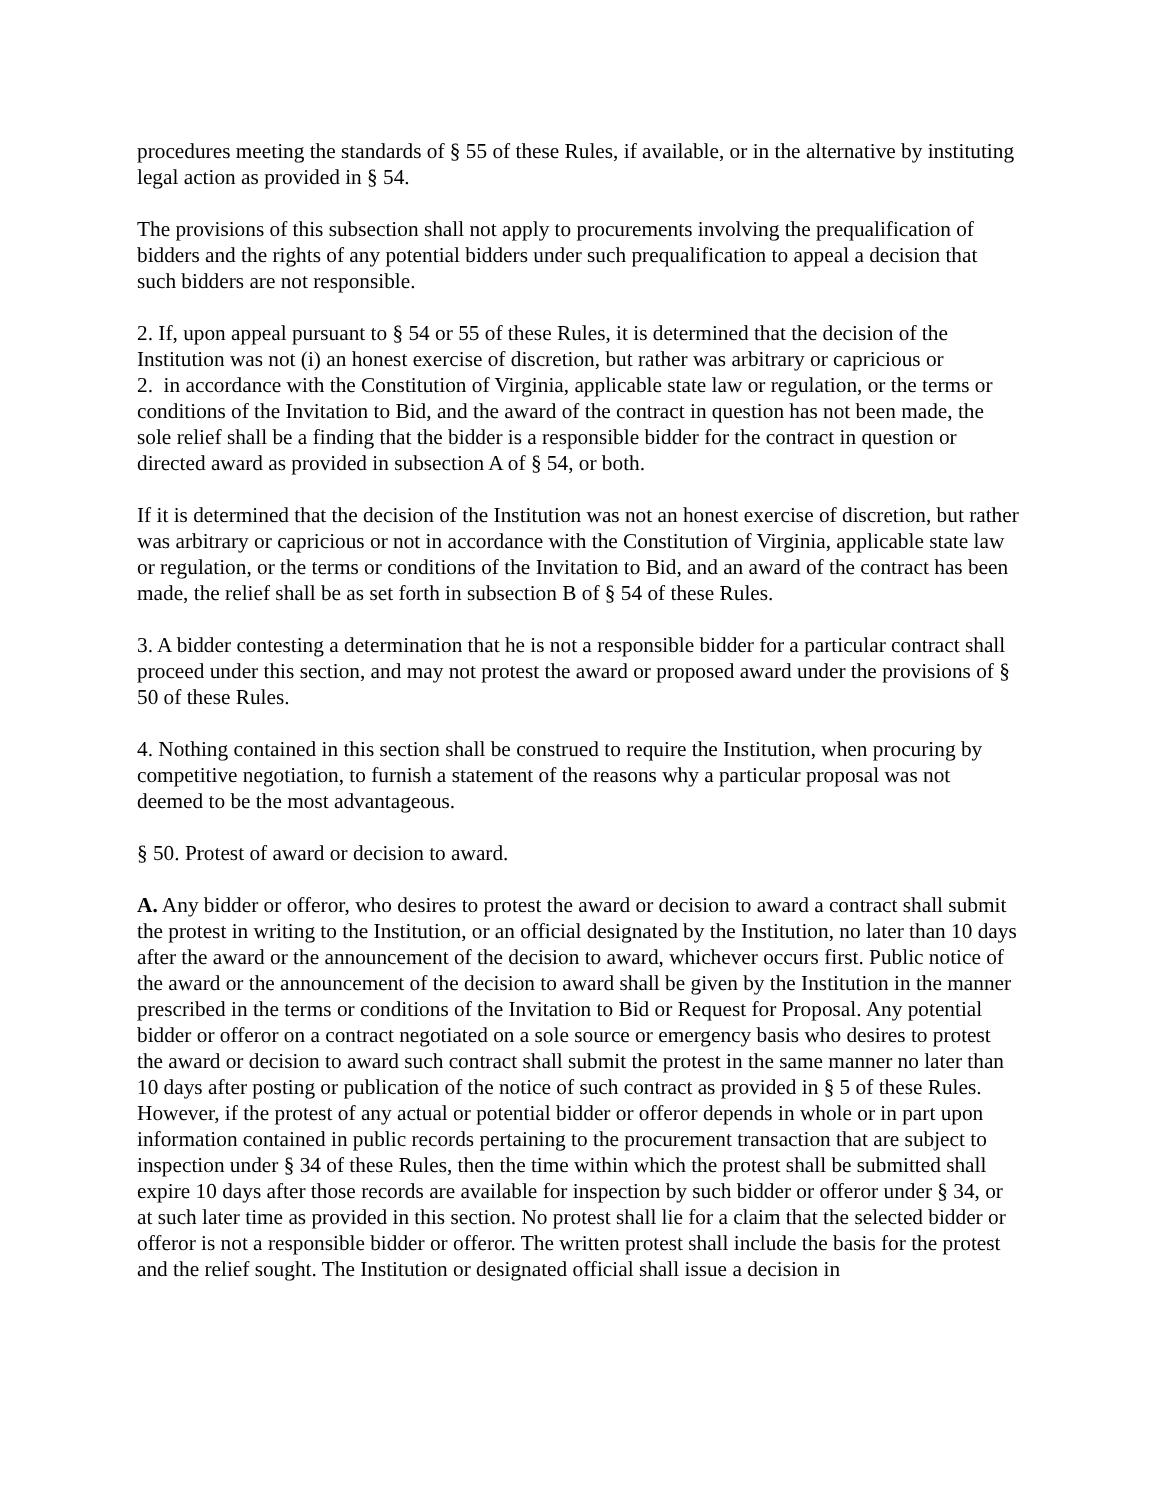procedures meeting the standards of § 55 of these Rules, if available, or in the alternative by instituting legal action as provided in § 54.
The provisions of this subsection shall not apply to procurements involving the prequalification of bidders and the rights of any potential bidders under such prequalification to appeal a decision that such bidders are not responsible.
2. If, upon appeal pursuant to § 54 or 55 of these Rules, it is determined that the decision of the Institution was not (i) an honest exercise of discretion, but rather was arbitrary or capricious or
2. in accordance with the Constitution of Virginia, applicable state law or regulation, or the terms or conditions of the Invitation to Bid, and the award of the contract in question has not been made, the sole relief shall be a finding that the bidder is a responsible bidder for the contract in question or directed award as provided in subsection A of § 54, or both.
If it is determined that the decision of the Institution was not an honest exercise of discretion, but rather was arbitrary or capricious or not in accordance with the Constitution of Virginia, applicable state law or regulation, or the terms or conditions of the Invitation to Bid, and an award of the contract has been made, the relief shall be as set forth in subsection B of § 54 of these Rules.
3. A bidder contesting a determination that he is not a responsible bidder for a particular contract shall proceed under this section, and may not protest the award or proposed award under the provisions of § 50 of these Rules.
4. Nothing contained in this section shall be construed to require the Institution, when procuring by competitive negotiation, to furnish a statement of the reasons why a particular proposal was not deemed to be the most advantageous.
§ 50. Protest of award or decision to award.
A. Any bidder or offeror, who desires to protest the award or decision to award a contract shall submit the protest in writing to the Institution, or an official designated by the Institution, no later than 10 days after the award or the announcement of the decision to award, whichever occurs first. Public notice of the award or the announcement of the decision to award shall be given by the Institution in the manner prescribed in the terms or conditions of the Invitation to Bid or Request for Proposal. Any potential bidder or offeror on a contract negotiated on a sole source or emergency basis who desires to protest the award or decision to award such contract shall submit the protest in the same manner no later than 10 days after posting or publication of the notice of such contract as provided in § 5 of these Rules. However, if the protest of any actual or potential bidder or offeror depends in whole or in part upon information contained in public records pertaining to the procurement transaction that are subject to inspection under § 34 of these Rules, then the time within which the protest shall be submitted shall expire 10 days after those records are available for inspection by such bidder or offeror under § 34, or at such later time as provided in this section. No protest shall lie for a claim that the selected bidder or offeror is not a responsible bidder or offeror. The written protest shall include the basis for the protest and the relief sought. The Institution or designated official shall issue a decision in